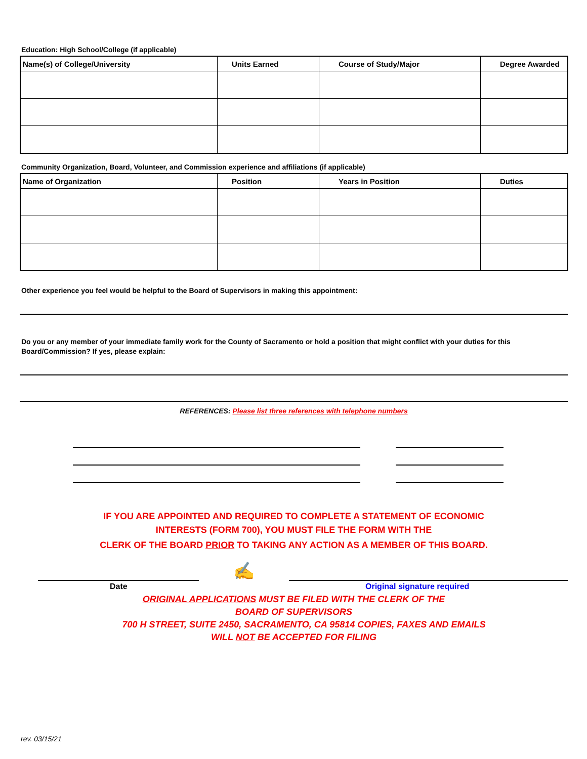Education: High School/College (if applicable)
| Name(s) of College/University | Units Earned | Course of Study/Major | Degree Awarded |
| --- | --- | --- | --- |
Community Organization, Board, Volunteer, and Commission experience and affiliations (if applicable)
| Name of Organization | Position | Years in Position | Duties |
| --- | --- | --- | --- |
Other experience you feel would be helpful to the Board of Supervisors in making this appointment:
Do you or any member of your immediate family work for the County of Sacramento or hold a position that might conflict with your duties for this Board/Commission? If yes, please explain:
REFERENCES: Please list three references with telephone numbers
IF YOU ARE APPOINTED AND REQUIRED TO COMPLETE A STATEMENT OF ECONOMIC
INTERESTS (FORM 700), YOU MUST FILE THE FORM WITH THE
CLERK OF THE BOARD PRIOR TO TAKING ANY ACTION AS A MEMBER OF THIS BOARD.
✍
Date Original signature required
ORIGINAL APPLICATIONS MUST BE FILED WITH THE CLERK OF THE
BOARD OF SUPERVISORS
700 H STREET, SUITE 2450, SACRAMENTO, CA 95814 COPIES, FAXES AND EMAILS
WILL NOT BE ACCEPTED FOR FILING
rev. 03/15/21